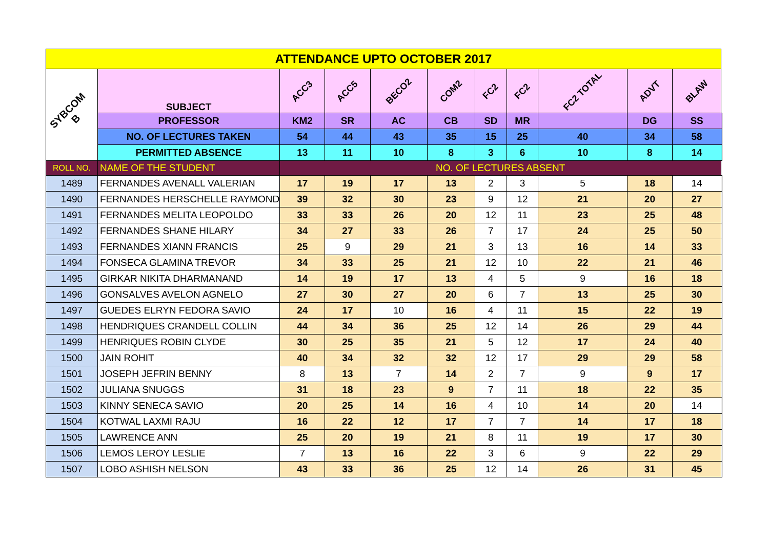| ATTENDANCE UPTO OCTOBER 2017 | | | | | | | | | | | |
| SYBCOM B | SUBJECT | ACC3 | ACC5 | BECO2 | COM2 | FC2 | FC2 | FC2 TOTAL | ADVT | BLAW | |
| | PROFESSOR | KM2 | SR | AC | CB | SD | MR | | DG | SS | |
| | NO. OF LECTURES TAKEN | 54 | 44 | 43 | 35 | 15 | 25 | 40 | 34 | 58 | |
| | PERMITTED ABSENCE | 13 | 11 | 10 | 8 | 3 | 6 | 10 | 8 | 14 | |
| ROLL NO. | NAME OF THE STUDENT | NO. OF LECTURES ABSENT | | | | | | | | | |
| 1489 | FERNANDES AVENALL VALERIAN | 17 | 19 | 17 | 13 | 2 | 3 | 5 | 18 | 14 | |
| 1490 | FERNANDES HERSCHELLE RAYMOND | 39 | 32 | 30 | 23 | 9 | 12 | 21 | 20 | 27 | |
| 1491 | FERNANDES MELITA LEOPOLDO | 33 | 33 | 26 | 20 | 12 | 11 | 23 | 25 | 48 | |
| 1492 | FERNANDES SHANE HILARY | 34 | 27 | 33 | 26 | 7 | 17 | 24 | 25 | 50 | |
| 1493 | FERNANDES XIANN FRANCIS | 25 | 9 | 29 | 21 | 3 | 13 | 16 | 14 | 33 | |
| 1494 | FONSECA GLAMINA TREVOR | 34 | 33 | 25 | 21 | 12 | 10 | 22 | 21 | 46 | |
| 1495 | GIRKAR NIKITA DHARMANAND | 14 | 19 | 17 | 13 | 4 | 5 | 9 | 16 | 18 | |
| 1496 | GONSALVES AVELON AGNELO | 27 | 30 | 27 | 20 | 6 | 7 | 13 | 25 | 30 | |
| 1497 | GUEDES ELRYN FEDORA SAVIO | 24 | 17 | 10 | 16 | 4 | 11 | 15 | 22 | 19 | |
| 1498 | HENDRIQUES CRANDELL COLLIN | 44 | 34 | 36 | 25 | 12 | 14 | 26 | 29 | 44 | |
| 1499 | HENRIQUES ROBIN CLYDE | 30 | 25 | 35 | 21 | 5 | 12 | 17 | 24 | 40 | |
| 1500 | JAIN ROHIT | 40 | 34 | 32 | 32 | 12 | 17 | 29 | 29 | 58 | |
| 1501 | JOSEPH JEFRIN BENNY | 8 | 13 | 7 | 14 | 2 | 7 | 9 | 9 | 17 | |
| 1502 | JULIANA SNUGGS | 31 | 18 | 23 | 9 | 7 | 11 | 18 | 22 | 35 | |
| 1503 | KINNY SENECA SAVIO | 20 | 25 | 14 | 16 | 4 | 10 | 14 | 20 | 14 | |
| 1504 | KOTWAL LAXMI RAJU | 16 | 22 | 12 | 17 | 7 | 7 | 14 | 17 | 18 | |
| 1505 | LAWRENCE ANN | 25 | 20 | 19 | 21 | 8 | 11 | 19 | 17 | 30 | |
| 1506 | LEMOS LEROY LESLIE | 7 | 13 | 16 | 22 | 3 | 6 | 9 | 22 | 29 | |
| 1507 | LOBO ASHISH NELSON | 43 | 33 | 36 | 25 | 12 | 14 | 26 | 31 | 45 | |